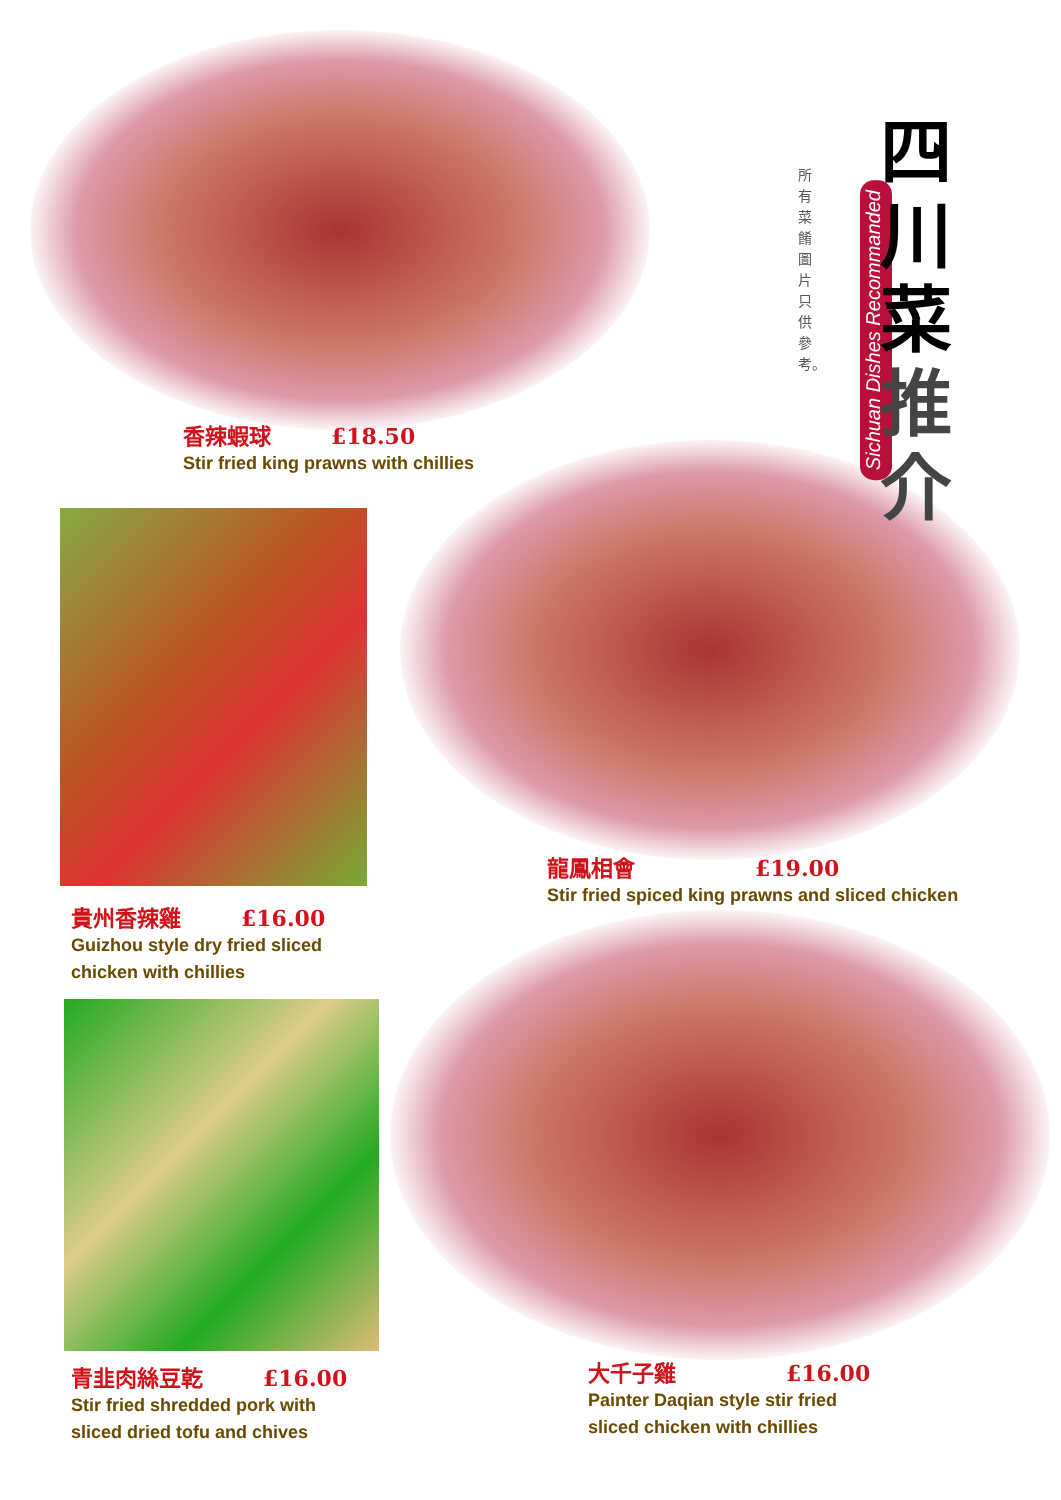所有菜餚圖片只供參考。
Sichuan Dishes Recommanded
四
川
菜
推
介
香辣蝦球 £18.50
Stir fried king prawns with chillies
龍鳳相會 £19.00
Stir fried spiced king prawns and sliced chicken
貴州香辣雞 £16.00
Guizhou style dry fried sliced
chicken with chillies
青韭肉絲豆乾 £16.00
Stir fried shredded pork with
sliced dried tofu and chives
大千子雞 £16.00
Painter Daqian style stir fried
sliced chicken with chillies